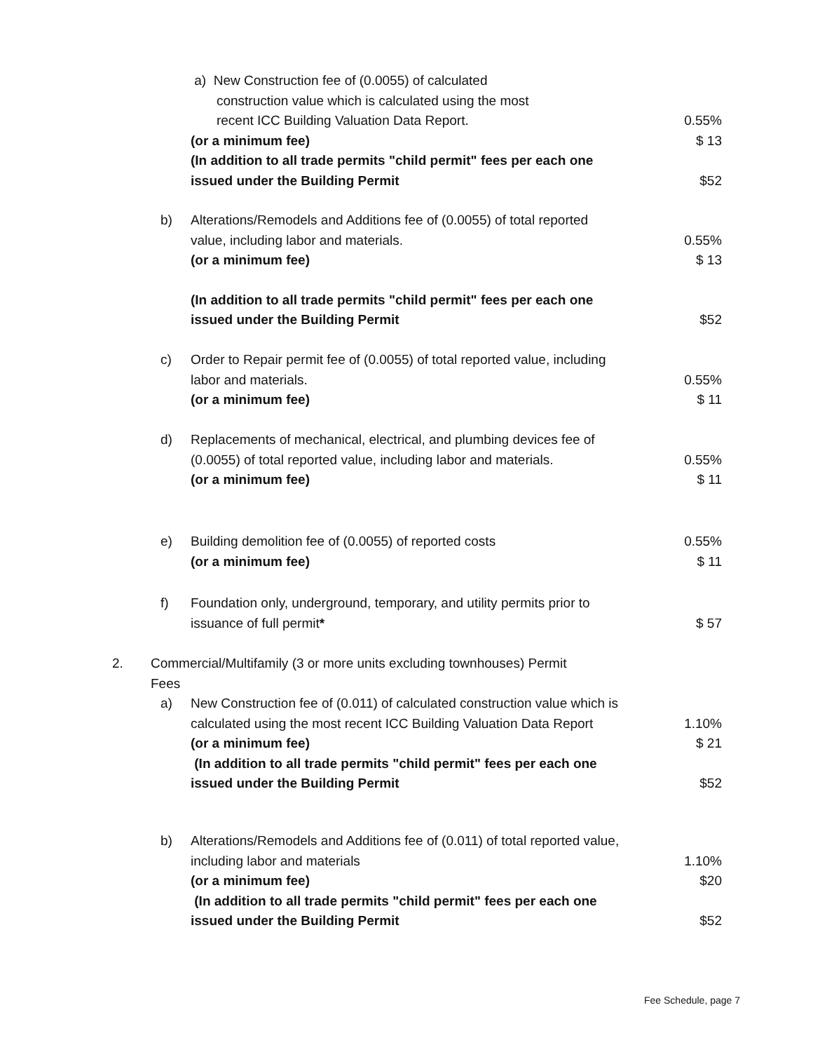a) New Construction fee of (0.0055) of calculated
construction value which is calculated using the most
recent ICC Building Valuation Data Report. 0.55%
(or a minimum fee) $ 13
(In addition to all trade permits "child permit" fees per each one issued under the Building Permit
$52
b) Alterations/Remodels and Additions fee of (0.0055) of total reported value, including labor and materials.
0.55%
(or a minimum fee) $ 13
(In addition to all trade permits "child permit" fees per each one issued under the Building Permit
$52
c) Order to Repair permit fee of (0.0055) of total reported value, including labor and materials.
0.55%
(or a minimum fee) $ 11
d) Replacements of mechanical, electrical, and plumbing devices fee of (0.0055) of total reported value, including labor and materials.
0.55%
(or a minimum fee) $ 11
e) Building demolition fee of (0.0055) of reported costs 0.55%
(or a minimum fee) $ 11
f) Foundation only, underground, temporary, and utility permits prior to issuance of full permit*
$ 57
2. Commercial/Multifamily (3 or more units excluding townhouses) Permit Fees
a) New Construction fee of (0.011) of calculated construction value which is calculated using the most recent ICC Building Valuation Data Report
1.10%
(or a minimum fee) $ 21
(In addition to all trade permits "child permit" fees per each one issued under the Building Permit
$52
b) Alterations/Remodels and Additions fee of (0.011) of total reported value, including labor and materials
1.10%
(or a minimum fee) $20
(In addition to all trade permits "child permit" fees per each one issued under the Building Permit
$52
Fee Schedule, page 7